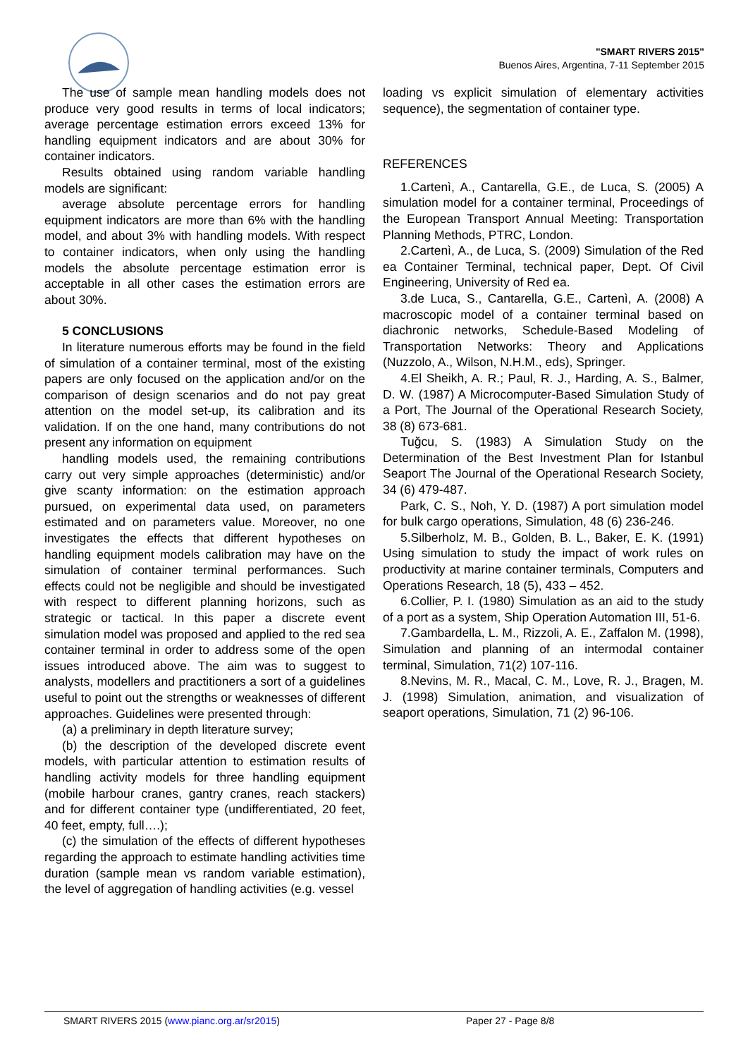"SMART RIVERS 2015"
Buenos Aires, Argentina, 7-11 September 2015
The use of sample mean handling models does not produce very good results in terms of local indicators; average percentage estimation errors exceed 13% for handling equipment indicators and are about 30% for container indicators.
Results obtained using random variable handling models are significant:
average absolute percentage errors for handling equipment indicators are more than 6% with the handling model, and about 3% with handling models. With respect to container indicators, when only using the handling models the absolute percentage estimation error is acceptable in all other cases the estimation errors are about 30%.
5 CONCLUSIONS
In literature numerous efforts may be found in the field of simulation of a container terminal, most of the existing papers are only focused on the application and/or on the comparison of design scenarios and do not pay great attention on the model set-up, its calibration and its validation. If on the one hand, many contributions do not present any information on equipment
handling models used, the remaining contributions carry out very simple approaches (deterministic) and/or give scanty information: on the estimation approach pursued, on experimental data used, on parameters estimated and on parameters value. Moreover, no one investigates the effects that different hypotheses on handling equipment models calibration may have on the simulation of container terminal performances. Such effects could not be negligible and should be investigated with respect to different planning horizons, such as strategic or tactical. In this paper a discrete event simulation model was proposed and applied to the red sea container terminal in order to address some of the open issues introduced above. The aim was to suggest to analysts, modellers and practitioners a sort of a guidelines useful to point out the strengths or weaknesses of different approaches. Guidelines were presented through:
(a) a preliminary in depth literature survey;
(b) the description of the developed discrete event models, with particular attention to estimation results of handling activity models for three handling equipment (mobile harbour cranes, gantry cranes, reach stackers) and for different container type (undifferentiated, 20 feet, 40 feet, empty, full….);
(c) the simulation of the effects of different hypotheses regarding the approach to estimate handling activities time duration (sample mean vs random variable estimation), the level of aggregation of handling activities (e.g. vessel
loading vs explicit simulation of elementary activities sequence), the segmentation of container type.
REFERENCES
1.Cartenì, A., Cantarella, G.E., de Luca, S. (2005) A simulation model for a container terminal, Proceedings of the European Transport Annual Meeting: Transportation Planning Methods, PTRC, London.
2.Cartenì, A., de Luca, S. (2009) Simulation of the Red ea Container Terminal, technical paper, Dept. Of Civil Engineering, University of Red ea.
3.de Luca, S., Cantarella, G.E., Cartenì, A. (2008) A macroscopic model of a container terminal based on diachronic networks, Schedule-Based Modeling of Transportation Networks: Theory and Applications (Nuzzolo, A., Wilson, N.H.M., eds), Springer.
4.El Sheikh, A. R.; Paul, R. J., Harding, A. S., Balmer, D. W. (1987) A Microcomputer-Based Simulation Study of a Port, The Journal of the Operational Research Society, 38 (8) 673-681.
Tuğcu, S. (1983) A Simulation Study on the Determination of the Best Investment Plan for Istanbul Seaport The Journal of the Operational Research Society, 34 (6) 479-487.
Park, C. S., Noh, Y. D. (1987) A port simulation model for bulk cargo operations, Simulation, 48 (6) 236-246.
5.Silberholz, M. B., Golden, B. L., Baker, E. K. (1991) Using simulation to study the impact of work rules on productivity at marine container terminals, Computers and Operations Research, 18 (5), 433 – 452.
6.Collier, P. I. (1980) Simulation as an aid to the study of a port as a system, Ship Operation Automation III, 51-6.
7.Gambardella, L. M., Rizzoli, A. E., Zaffalon M. (1998), Simulation and planning of an intermodal container terminal, Simulation, 71(2) 107-116.
8.Nevins, M. R., Macal, C. M., Love, R. J., Bragen, M. J. (1998) Simulation, animation, and visualization of seaport operations, Simulation, 71 (2) 96-106.
SMART RIVERS 2015 (www.pianc.org.ar/sr2015) Paper 27 - Page 8/8